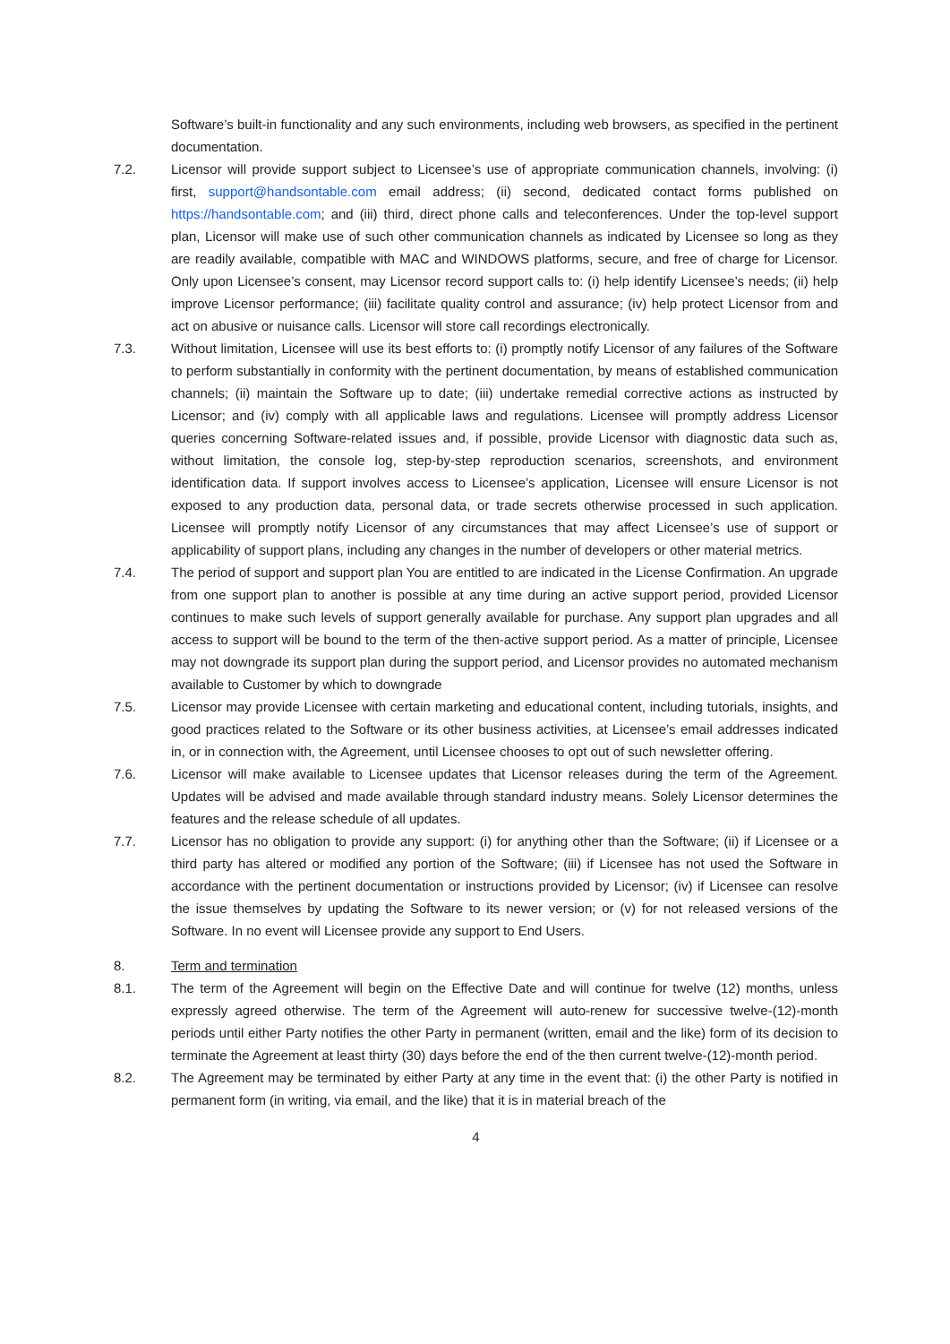Software’s built-in functionality and any such environments, including web browsers, as specified in the pertinent documentation.
7.2. Licensor will provide support subject to Licensee’s use of appropriate communication channels, involving: (i) first, support@handsontable.com email address; (ii) second, dedicated contact forms published on https://handsontable.com; and (iii) third, direct phone calls and teleconferences. Under the top-level support plan, Licensor will make use of such other communication channels as indicated by Licensee so long as they are readily available, compatible with MAC and WINDOWS platforms, secure, and free of charge for Licensor. Only upon Licensee’s consent, may Licensor record support calls to: (i) help identify Licensee’s needs; (ii) help improve Licensor performance; (iii) facilitate quality control and assurance; (iv) help protect Licensor from and act on abusive or nuisance calls. Licensor will store call recordings electronically.
7.3. Without limitation, Licensee will use its best efforts to: (i) promptly notify Licensor of any failures of the Software to perform substantially in conformity with the pertinent documentation, by means of established communication channels; (ii) maintain the Software up to date; (iii) undertake remedial corrective actions as instructed by Licensor; and (iv) comply with all applicable laws and regulations. Licensee will promptly address Licensor queries concerning Software-related issues and, if possible, provide Licensor with diagnostic data such as, without limitation, the console log, step-by-step reproduction scenarios, screenshots, and environment identification data. If support involves access to Licensee’s application, Licensee will ensure Licensor is not exposed to any production data, personal data, or trade secrets otherwise processed in such application. Licensee will promptly notify Licensor of any circumstances that may affect Licensee’s use of support or applicability of support plans, including any changes in the number of developers or other material metrics.
7.4. The period of support and support plan You are entitled to are indicated in the License Confirmation. An upgrade from one support plan to another is possible at any time during an active support period, provided Licensor continues to make such levels of support generally available for purchase. Any support plan upgrades and all access to support will be bound to the term of the then-active support period. As a matter of principle, Licensee may not downgrade its support plan during the support period, and Licensor provides no automated mechanism available to Customer by which to downgrade
7.5. Licensor may provide Licensee with certain marketing and educational content, including tutorials, insights, and good practices related to the Software or its other business activities, at Licensee’s email addresses indicated in, or in connection with, the Agreement, until Licensee chooses to opt out of such newsletter offering.
7.6. Licensor will make available to Licensee updates that Licensor releases during the term of the Agreement. Updates will be advised and made available through standard industry means. Solely Licensor determines the features and the release schedule of all updates.
7.7. Licensor has no obligation to provide any support: (i) for anything other than the Software; (ii) if Licensee or a third party has altered or modified any portion of the Software; (iii) if Licensee has not used the Software in accordance with the pertinent documentation or instructions provided by Licensor; (iv) if Licensee can resolve the issue themselves by updating the Software to its newer version; or (v) for not released versions of the Software. In no event will Licensee provide any support to End Users.
8. Term and termination
8.1. The term of the Agreement will begin on the Effective Date and will continue for twelve (12) months, unless expressly agreed otherwise. The term of the Agreement will auto-renew for successive twelve-(12)-month periods until either Party notifies the other Party in permanent (written, email and the like) form of its decision to terminate the Agreement at least thirty (30) days before the end of the then current twelve-(12)-month period.
8.2. The Agreement may be terminated by either Party at any time in the event that: (i) the other Party is notified in permanent form (in writing, via email, and the like) that it is in material breach of the
4